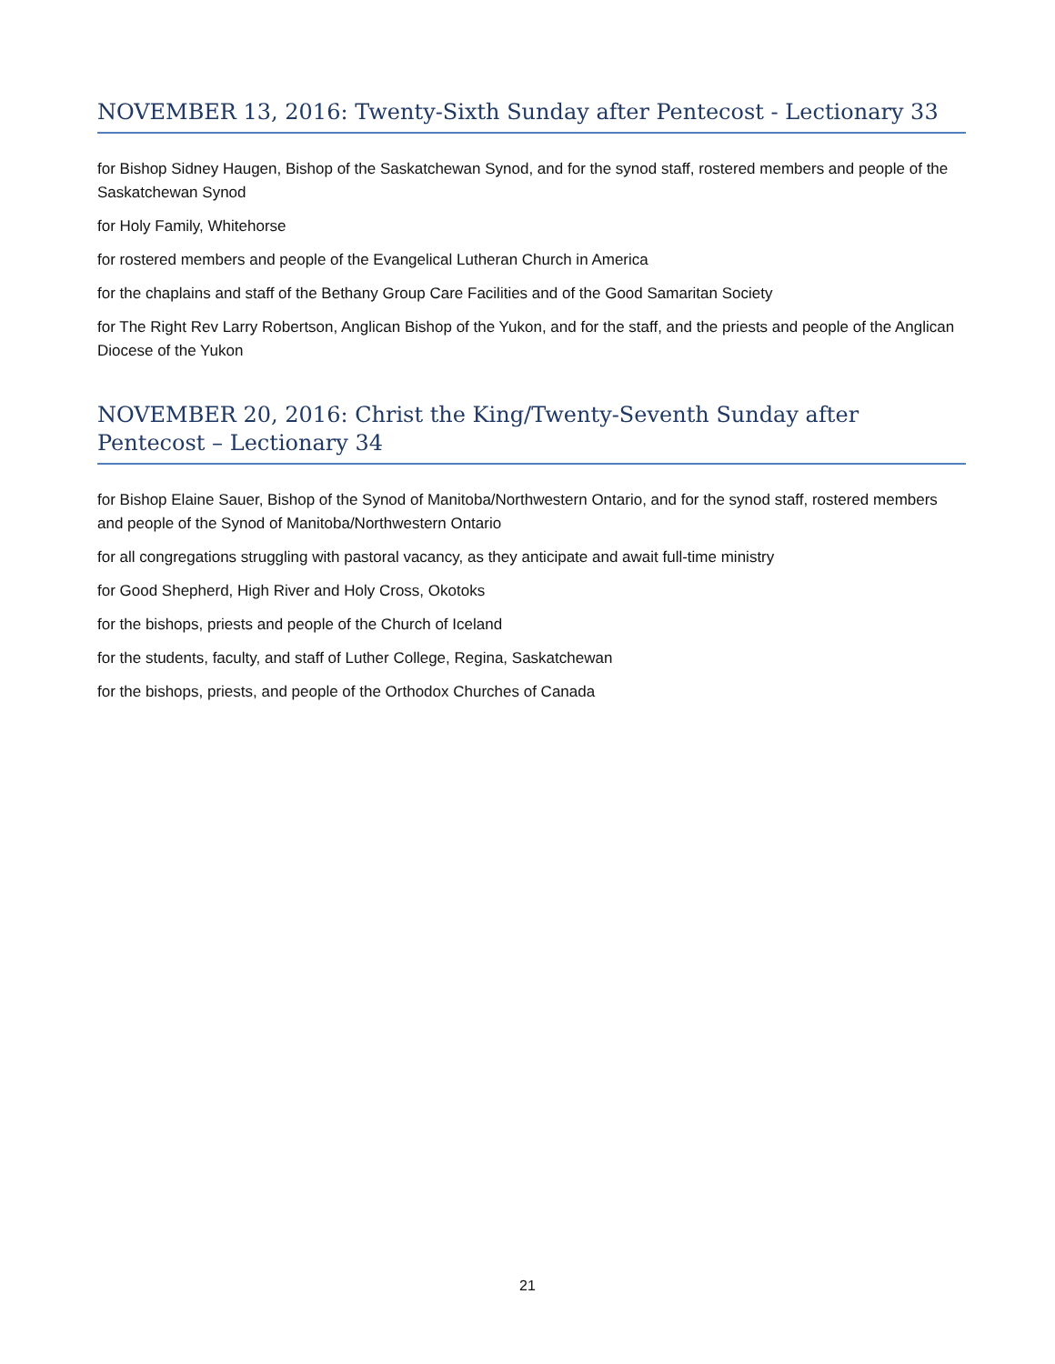NOVEMBER 13, 2016: Twenty-Sixth Sunday after Pentecost - Lectionary 33
for Bishop Sidney Haugen, Bishop of the Saskatchewan Synod, and for the synod staff, rostered members and people of the Saskatchewan Synod
for Holy Family, Whitehorse
for rostered members and people of the Evangelical Lutheran Church in America
for the chaplains and staff of the Bethany Group Care Facilities and of the Good Samaritan Society
for The Right Rev Larry Robertson, Anglican Bishop of the Yukon, and for the staff, and the priests and people of the Anglican Diocese of the Yukon
NOVEMBER 20, 2016: Christ the King/Twenty-Seventh Sunday after Pentecost – Lectionary 34
for Bishop Elaine Sauer, Bishop of the Synod of Manitoba/Northwestern Ontario, and for the synod staff, rostered members and people of the Synod of Manitoba/Northwestern Ontario
for all congregations struggling with pastoral vacancy, as they anticipate and await full-time ministry
for Good Shepherd, High River and Holy Cross, Okotoks
for the bishops, priests and people of the Church of Iceland
for the students, faculty, and staff of Luther College, Regina, Saskatchewan
for the bishops, priests, and people of the Orthodox Churches of Canada
21